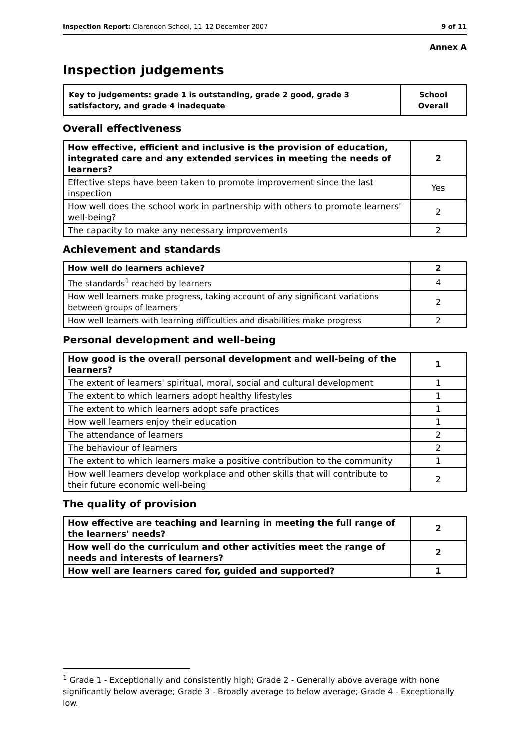Inspection Report: Clarendon School, 11–12 December 2007 9 of 11
Annex A
Inspection judgements
| Key to judgements: grade 1 is outstanding, grade 2 good, grade 3 satisfactory, and grade 4 inadequate | School Overall |
Overall effectiveness
| How effective, efficient and inclusive is the provision of education, integrated care and any extended services in meeting the needs of learners? | 2 |
| Effective steps have been taken to promote improvement since the last inspection | Yes |
| How well does the school work in partnership with others to promote learners' well-being? | 2 |
| The capacity to make any necessary improvements | 2 |
Achievement and standards
| How well do learners achieve? | 2 |
| The standards<sup>1</sup> reached by learners | 4 |
| How well learners make progress, taking account of any significant variations between groups of learners | 2 |
| How well learners with learning difficulties and disabilities make progress | 2 |
Personal development and well-being
| How good is the overall personal development and well-being of the learners? | 1 |
| The extent of learners' spiritual, moral, social and cultural development | 1 |
| The extent to which learners adopt healthy lifestyles | 1 |
| The extent to which learners adopt safe practices | 1 |
| How well learners enjoy their education | 1 |
| The attendance of learners | 2 |
| The behaviour of learners | 2 |
| The extent to which learners make a positive contribution to the community | 1 |
| How well learners develop workplace and other skills that will contribute to their future economic well-being | 2 |
The quality of provision
| How effective are teaching and learning in meeting the full range of the learners' needs? | 2 |
| How well do the curriculum and other activities meet the range of needs and interests of learners? | 2 |
| How well are learners cared for, guided and supported? | 1 |
<sup>1</sup> Grade 1 - Exceptionally and consistently high; Grade 2 - Generally above average with none significantly below average; Grade 3 - Broadly average to below average; Grade 4 - Exceptionally low.